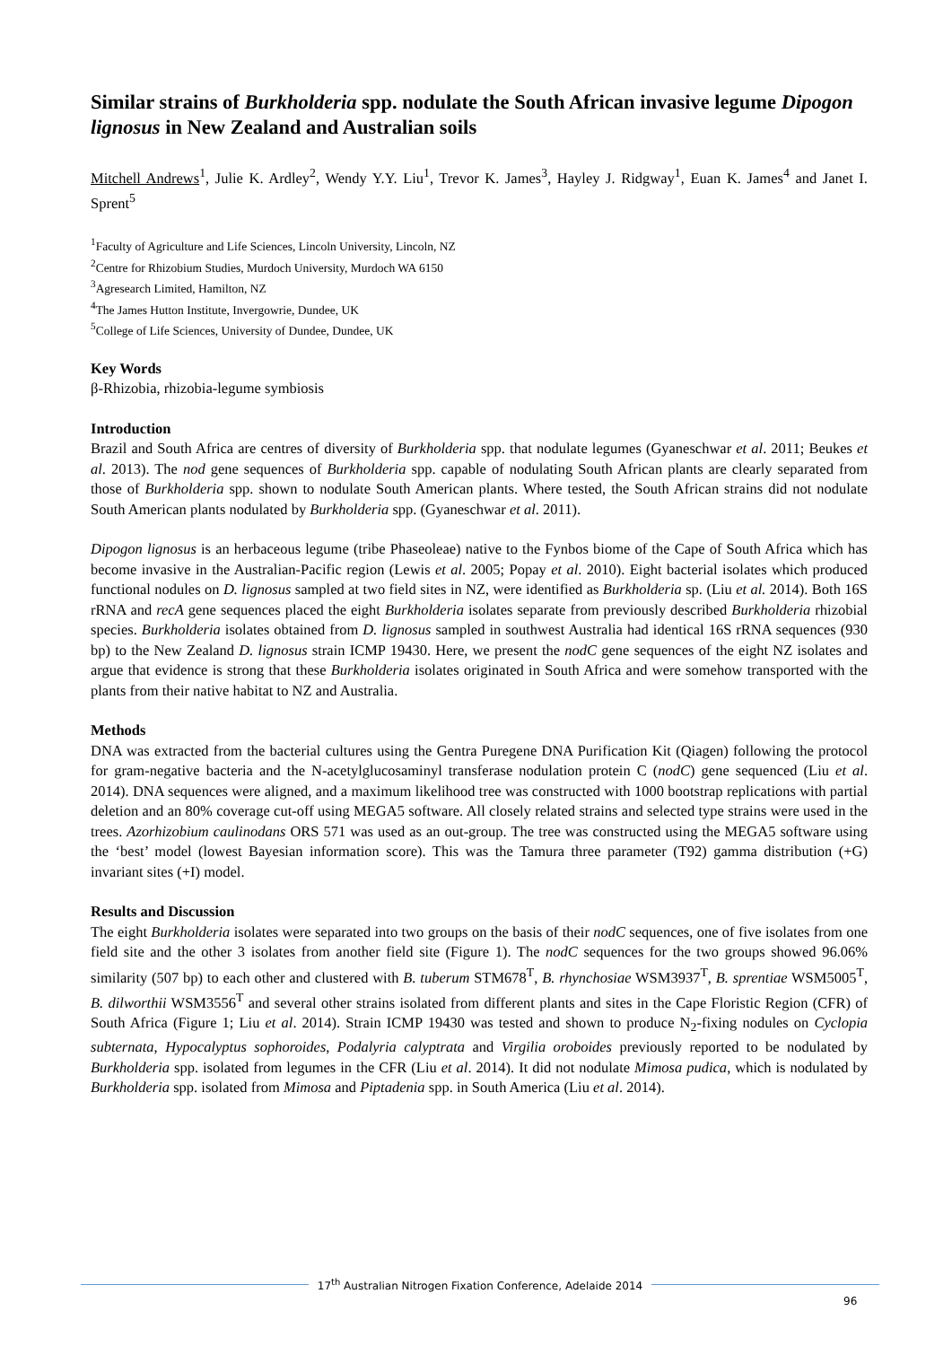Similar strains of Burkholderia spp. nodulate the South African invasive legume Dipogon lignosus in New Zealand and Australian soils
Mitchell Andrews<sup>1</sup>, Julie K. Ardley<sup>2</sup>, Wendy Y.Y. Liu<sup>1</sup>, Trevor K. James<sup>3</sup>, Hayley J. Ridgway<sup>1</sup>, Euan K. James<sup>4</sup> and Janet I. Sprent<sup>5</sup>
<sup>1</sup> Faculty of Agriculture and Life Sciences, Lincoln University, Lincoln, NZ
<sup>2</sup> Centre for Rhizobium Studies, Murdoch University, Murdoch WA 6150
<sup>3</sup> Agresearch Limited, Hamilton, NZ
<sup>4</sup> The James Hutton Institute, Invergowrie, Dundee, UK
<sup>5</sup> College of Life Sciences, University of Dundee, Dundee, UK
Key Words
β-Rhizobia, rhizobia-legume symbiosis
Introduction
Brazil and South Africa are centres of diversity of Burkholderia spp. that nodulate legumes (Gyaneschwar et al. 2011; Beukes et al. 2013). The nod gene sequences of Burkholderia spp. capable of nodulating South African plants are clearly separated from those of Burkholderia spp. shown to nodulate South American plants. Where tested, the South African strains did not nodulate South American plants nodulated by Burkholderia spp. (Gyaneschwar et al. 2011).
Dipogon lignosus is an herbaceous legume (tribe Phaseoleae) native to the Fynbos biome of the Cape of South Africa which has become invasive in the Australian-Pacific region (Lewis et al. 2005; Popay et al. 2010). Eight bacterial isolates which produced functional nodules on D. lignosus sampled at two field sites in NZ, were identified as Burkholderia sp. (Liu et al. 2014). Both 16S rRNA and recA gene sequences placed the eight Burkholderia isolates separate from previously described Burkholderia rhizobial species. Burkholderia isolates obtained from D. lignosus sampled in southwest Australia had identical 16S rRNA sequences (930 bp) to the New Zealand D. lignosus strain ICMP 19430. Here, we present the nodC gene sequences of the eight NZ isolates and argue that evidence is strong that these Burkholderia isolates originated in South Africa and were somehow transported with the plants from their native habitat to NZ and Australia.
Methods
DNA was extracted from the bacterial cultures using the Gentra Puregene DNA Purification Kit (Qiagen) following the protocol for gram-negative bacteria and the N-acetylglucosaminyl transferase nodulation protein C (nodC) gene sequenced (Liu et al. 2014). DNA sequences were aligned, and a maximum likelihood tree was constructed with 1000 bootstrap replications with partial deletion and an 80% coverage cut-off using MEGA5 software. All closely related strains and selected type strains were used in the trees. Azorhizobium caulinodans ORS 571 was used as an out-group. The tree was constructed using the MEGA5 software using the ‘best’ model (lowest Bayesian information score). This was the Tamura three parameter (T92) gamma distribution (+G) invariant sites (+I) model.
Results and Discussion
The eight Burkholderia isolates were separated into two groups on the basis of their nodC sequences, one of five isolates from one field site and the other 3 isolates from another field site (Figure 1). The nodC sequences for the two groups showed 96.06% similarity (507 bp) to each other and clustered with B. tuberum STM678<sup>T</sup>, B. rhynchosiae WSM3937<sup>T</sup>, B. sprentiae WSM5005<sup>T</sup>, B. dilworthii WSM3556<sup>T</sup> and several other strains isolated from different plants and sites in the Cape Floristic Region (CFR) of South Africa (Figure 1; Liu et al. 2014). Strain ICMP 19430 was tested and shown to produce N<sub>2</sub>-fixing nodules on Cyclopia subternata, Hypocalyptus sophoroides, Podalyria calyptrata and Virgilia oroboides previously reported to be nodulated by Burkholderia spp. isolated from legumes in the CFR (Liu et al. 2014). It did not nodulate Mimosa pudica, which is nodulated by Burkholderia spp. isolated from Mimosa and Piptadenia spp. in South America (Liu et al. 2014).
17<sup>th</sup> Australian Nitrogen Fixation Conference, Adelaide 2014
96